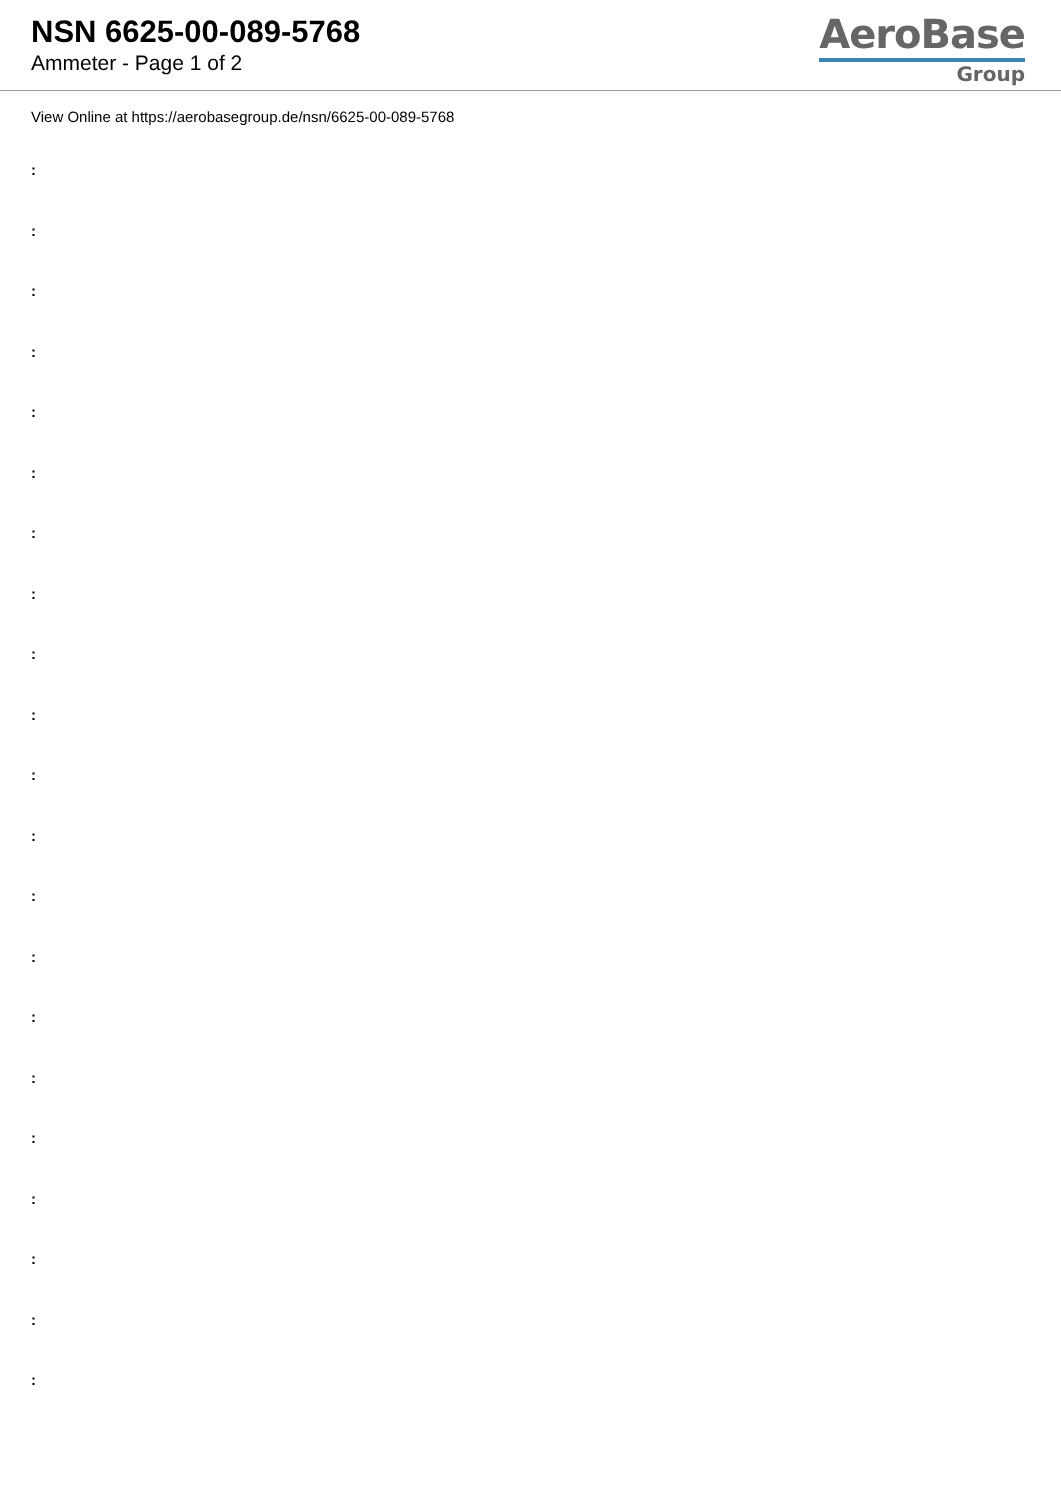NSN 6625-00-089-5768
Ammeter - Page 1 of 2
AeroBase
Group
View Online at https://aerobasegroup.de/nsn/6625-00-089-5768
:
:
:
:
:
:
:
:
:
:
:
:
:
:
:
:
:
:
:
:
: